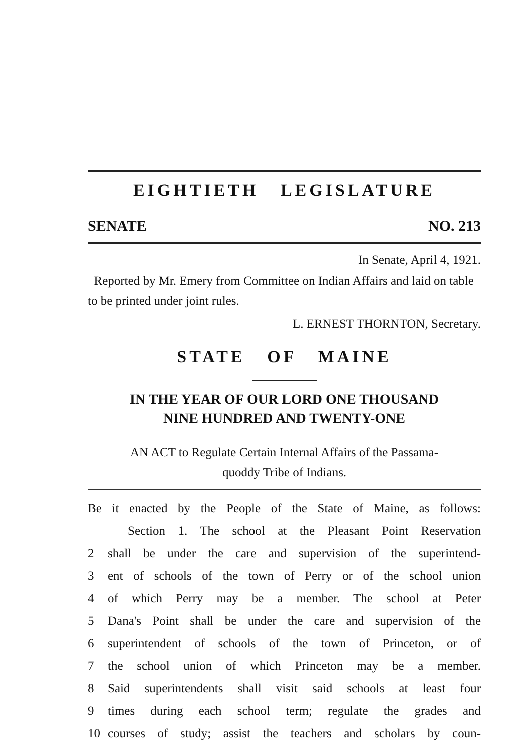EIGHTIETH LEGISLATURE
SENATE NO. 213
In Senate, April 4, 1921.
Reported by Mr. Emery from Committee on Indian Affairs and laid on table to be printed under joint rules.
L. ERNEST THORNTON, Secretary.
STATE OF MAINE
IN THE YEAR OF OUR LORD ONE THOUSAND
NINE HUNDRED AND TWENTY-ONE
AN ACT to Regulate Certain Internal Affairs of the Passama-
quoddy Tribe of Indians.
Be it enacted by the People of the State of Maine, as follows:
Section 1. The school at the Pleasant Point Reservation
2 shall be under the care and supervision of the superintend-
3 ent of schools of the town of Perry or of the school union
4 of which Perry may be a member. The school at Peter
5 Dana's Point shall be under the care and supervision of the
6 superintendent of schools of the town of Princeton, or of
7 the school union of which Princeton may be a member.
8 Said superintendents shall visit said schools at least four
9 times during each school term; regulate the grades and
10 courses of study; assist the teachers and scholars by coun-